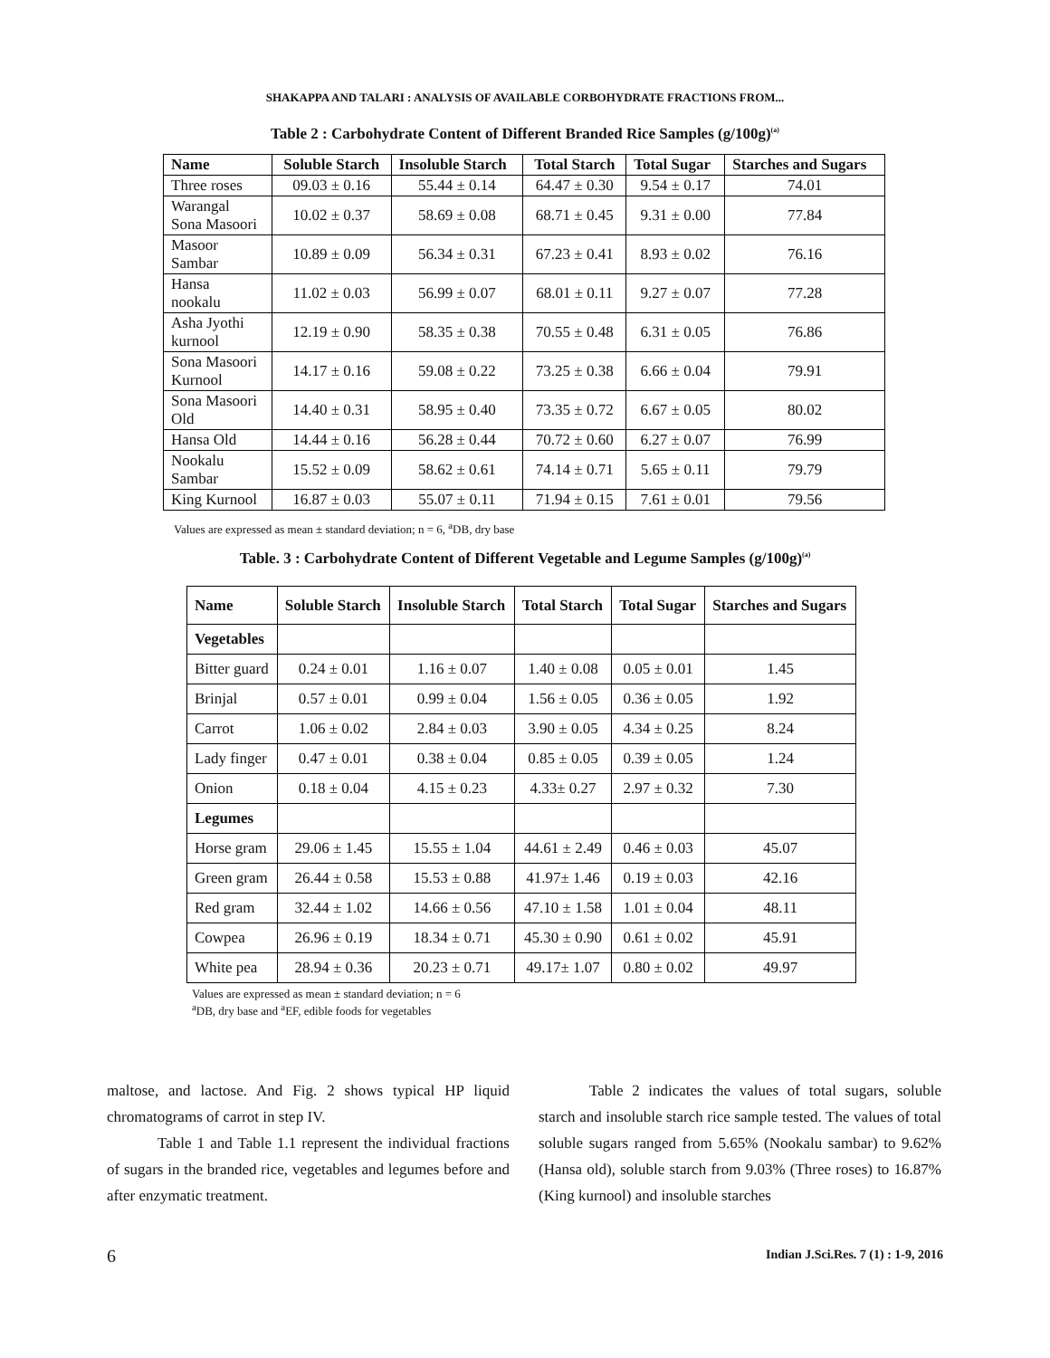SHAKAPPA AND TALARI : ANALYSIS OF AVAILABLE CORBOHYDRATE FRACTIONS FROM...
Table 2 : Carbohydrate Content of Different Branded Rice Samples (g/100g)<sup>(a)</sup>
| Name | Soluble Starch | Insoluble Starch | Total Starch | Total Sugar | Starches and Sugars |
| --- | --- | --- | --- | --- | --- |
| Three roses | 09.03 ± 0.16 | 55.44 ± 0.14 | 64.47 ± 0.30 | 9.54 ± 0.17 | 74.01 |
| Warangal Sona Masoori | 10.02 ± 0.37 | 58.69 ± 0.08 | 68.71 ± 0.45 | 9.31 ± 0.00 | 77.84 |
| Masoor Sambar | 10.89 ± 0.09 | 56.34 ± 0.31 | 67.23 ± 0.41 | 8.93 ± 0.02 | 76.16 |
| Hansa nookalu | 11.02 ± 0.03 | 56.99 ± 0.07 | 68.01 ± 0.11 | 9.27 ± 0.07 | 77.28 |
| Asha Jyothi kurnool | 12.19 ± 0.90 | 58.35 ± 0.38 | 70.55 ± 0.48 | 6.31 ± 0.05 | 76.86 |
| Sona Masoori Kurnool | 14.17 ± 0.16 | 59.08 ± 0.22 | 73.25 ± 0.38 | 6.66 ± 0.04 | 79.91 |
| Sona Masoori Old | 14.40 ± 0.31 | 58.95 ± 0.40 | 73.35 ± 0.72 | 6.67 ± 0.05 | 80.02 |
| Hansa Old | 14.44 ± 0.16 | 56.28 ± 0.44 | 70.72 ± 0.60 | 6.27 ± 0.07 | 76.99 |
| Nookalu Sambar | 15.52 ± 0.09 | 58.62 ± 0.61 | 74.14 ± 0.71 | 5.65 ± 0.11 | 79.79 |
| King Kurnool | 16.87 ± 0.03 | 55.07 ± 0.11 | 71.94 ± 0.15 | 7.61 ± 0.01 | 79.56 |
Values are expressed as mean ± standard deviation; n = 6, <sup>a</sup>DB, dry base
Table. 3 : Carbohydrate Content of Different Vegetable and Legume Samples (g/100g)<sup>(a)</sup>
| Name | Soluble Starch | Insoluble Starch | Total Starch | Total Sugar | Starches and Sugars |
| --- | --- | --- | --- | --- | --- |
| Vegetables | | | | | |
| Bitter guard | 0.24 ± 0.01 | 1.16 ± 0.07 | 1.40 ± 0.08 | 0.05 ± 0.01 | 1.45 |
| Brinjal | 0.57 ± 0.01 | 0.99 ± 0.04 | 1.56 ± 0.05 | 0.36 ± 0.05 | 1.92 |
| Carrot | 1.06 ± 0.02 | 2.84 ± 0.03 | 3.90 ± 0.05 | 4.34 ± 0.25 | 8.24 |
| Lady finger | 0.47 ± 0.01 | 0.38 ± 0.04 | 0.85 ± 0.05 | 0.39 ± 0.05 | 1.24 |
| Onion | 0.18 ± 0.04 | 4.15 ± 0.23 | 4.33± 0.27 | 2.97 ± 0.32 | 7.30 |
| Legumes | | | | | |
| Horse gram | 29.06 ± 1.45 | 15.55 ± 1.04 | 44.61 ± 2.49 | 0.46 ± 0.03 | 45.07 |
| Green gram | 26.44 ± 0.58 | 15.53 ± 0.88 | 41.97± 1.46 | 0.19 ± 0.03 | 42.16 |
| Red gram | 32.44 ± 1.02 | 14.66 ± 0.56 | 47.10 ± 1.58 | 1.01 ± 0.04 | 48.11 |
| Cowpea | 26.96 ± 0.19 | 18.34 ± 0.71 | 45.30 ± 0.90 | 0.61 ± 0.02 | 45.91 |
| White pea | 28.94 ± 0.36 | 20.23 ± 0.71 | 49.17± 1.07 | 0.80 ± 0.02 | 49.97 |
Values are expressed as mean ± standard deviation; n = 6
<sup>a</sup> DB, dry base and <sup>a</sup>EF, edible foods for vegetables
maltose, and lactose. And Fig. 2 shows typical HP liquid chromatograms of carrot in step IV.
Table 1 and Table 1.1 represent the individual fractions of sugars in the branded rice, vegetables and legumes before and after enzymatic treatment.
Table 2 indicates the values of total sugars, soluble starch and insoluble starch rice sample tested. The values of total soluble sugars ranged from 5.65% (Nookalu sambar) to 9.62% (Hansa old), soluble starch from 9.03% (Three roses) to 16.87% (King kurnool) and insoluble starches
6
Indian J.Sci.Res. 7 (1) : 1-9, 2016